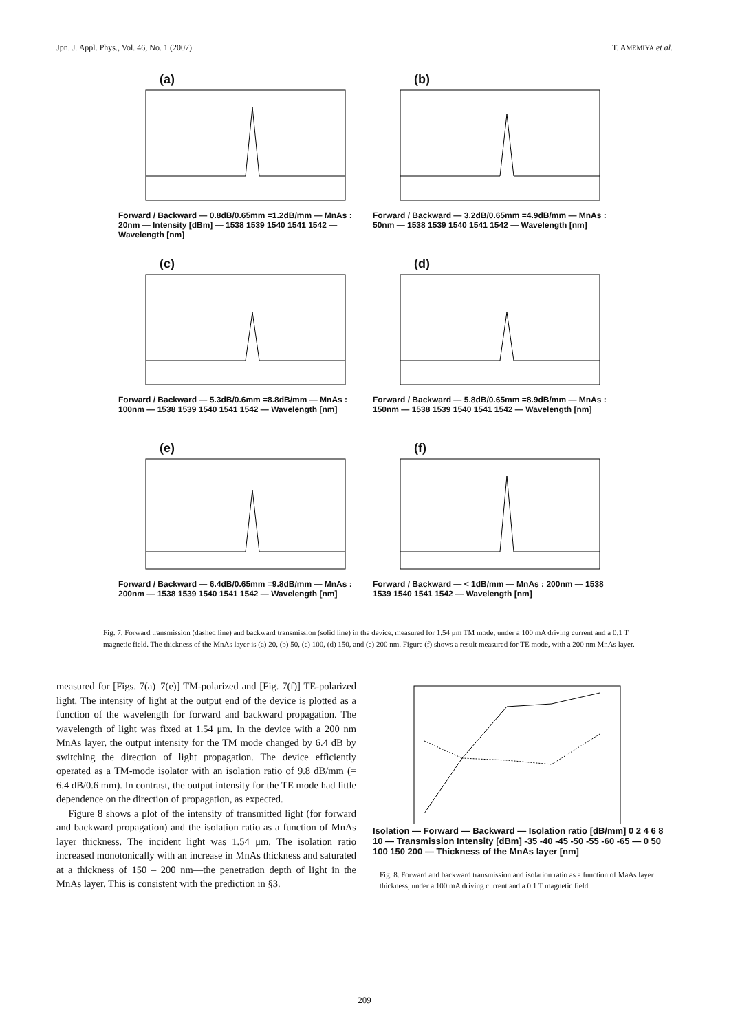Jpn. J. Appl. Phys., Vol. 46, No. 1 (2007) T. AMEMIYA et al.
(a)
Forward / Backward — 0.8dB/0.65mm =1.2dB/mm — MnAs : 20nm — Intensity [dBm] — 1538 1539 1540 1541 1542 — Wavelength [nm]
(b)
Forward / Backward — 3.2dB/0.65mm =4.9dB/mm — MnAs : 50nm — 1538 1539 1540 1541 1542 — Wavelength [nm]
(c)
Forward / Backward — 5.3dB/0.6mm =8.8dB/mm — MnAs : 100nm — 1538 1539 1540 1541 1542 — Wavelength [nm]
(d)
Forward / Backward — 5.8dB/0.65mm =8.9dB/mm — MnAs : 150nm — 1538 1539 1540 1541 1542 — Wavelength [nm]
(e)
Forward / Backward — 6.4dB/0.65mm =9.8dB/mm — MnAs : 200nm — 1538 1539 1540 1541 1542 — Wavelength [nm]
(f)
Forward / Backward — < 1dB/mm — MnAs : 200nm — 1538 1539 1540 1541 1542 — Wavelength [nm]
Fig. 7. Forward transmission (dashed line) and backward transmission (solid line) in the device, measured for 1.54 μm TM mode, under a 100 mA driving current and a 0.1 T magnetic field. The thickness of the MnAs layer is (a) 20, (b) 50, (c) 100, (d) 150, and (e) 200 nm. Figure (f) shows a result measured for TE mode, with a 200 nm MnAs layer.
measured for [Figs. 7(a)–7(e)] TM-polarized and [Fig. 7(f)] TE-polarized light. The intensity of light at the output end of the device is plotted as a function of the wavelength for forward and backward propagation. The wavelength of light was fixed at 1.54 μm. In the device with a 200 nm MnAs layer, the output intensity for the TM mode changed by 6.4 dB by switching the direction of light propagation. The device efficiently operated as a TM-mode isolator with an isolation ratio of 9.8 dB/mm (= 6.4 dB/0.6 mm). In contrast, the output intensity for the TE mode had little dependence on the direction of propagation, as expected.
Figure 8 shows a plot of the intensity of transmitted light (for forward and backward propagation) and the isolation ratio as a function of MnAs layer thickness. The incident light was 1.54 μm. The isolation ratio increased monotonically with an increase in MnAs thickness and saturated at a thickness of 150 – 200 nm—the penetration depth of light in the MnAs layer. This is consistent with the prediction in §3.
Isolation — Forward — Backward — Isolation ratio [dB/mm] 0 2 4 6 8 10 — Transmission Intensity [dBm] -35 -40 -45 -50 -55 -60 -65 — 0 50 100 150 200 — Thickness of the MnAs layer [nm]
Fig. 8. Forward and backward transmission and isolation ratio as a function of MaAs layer thickness, under a 100 mA driving current and a 0.1 T magnetic field.
209